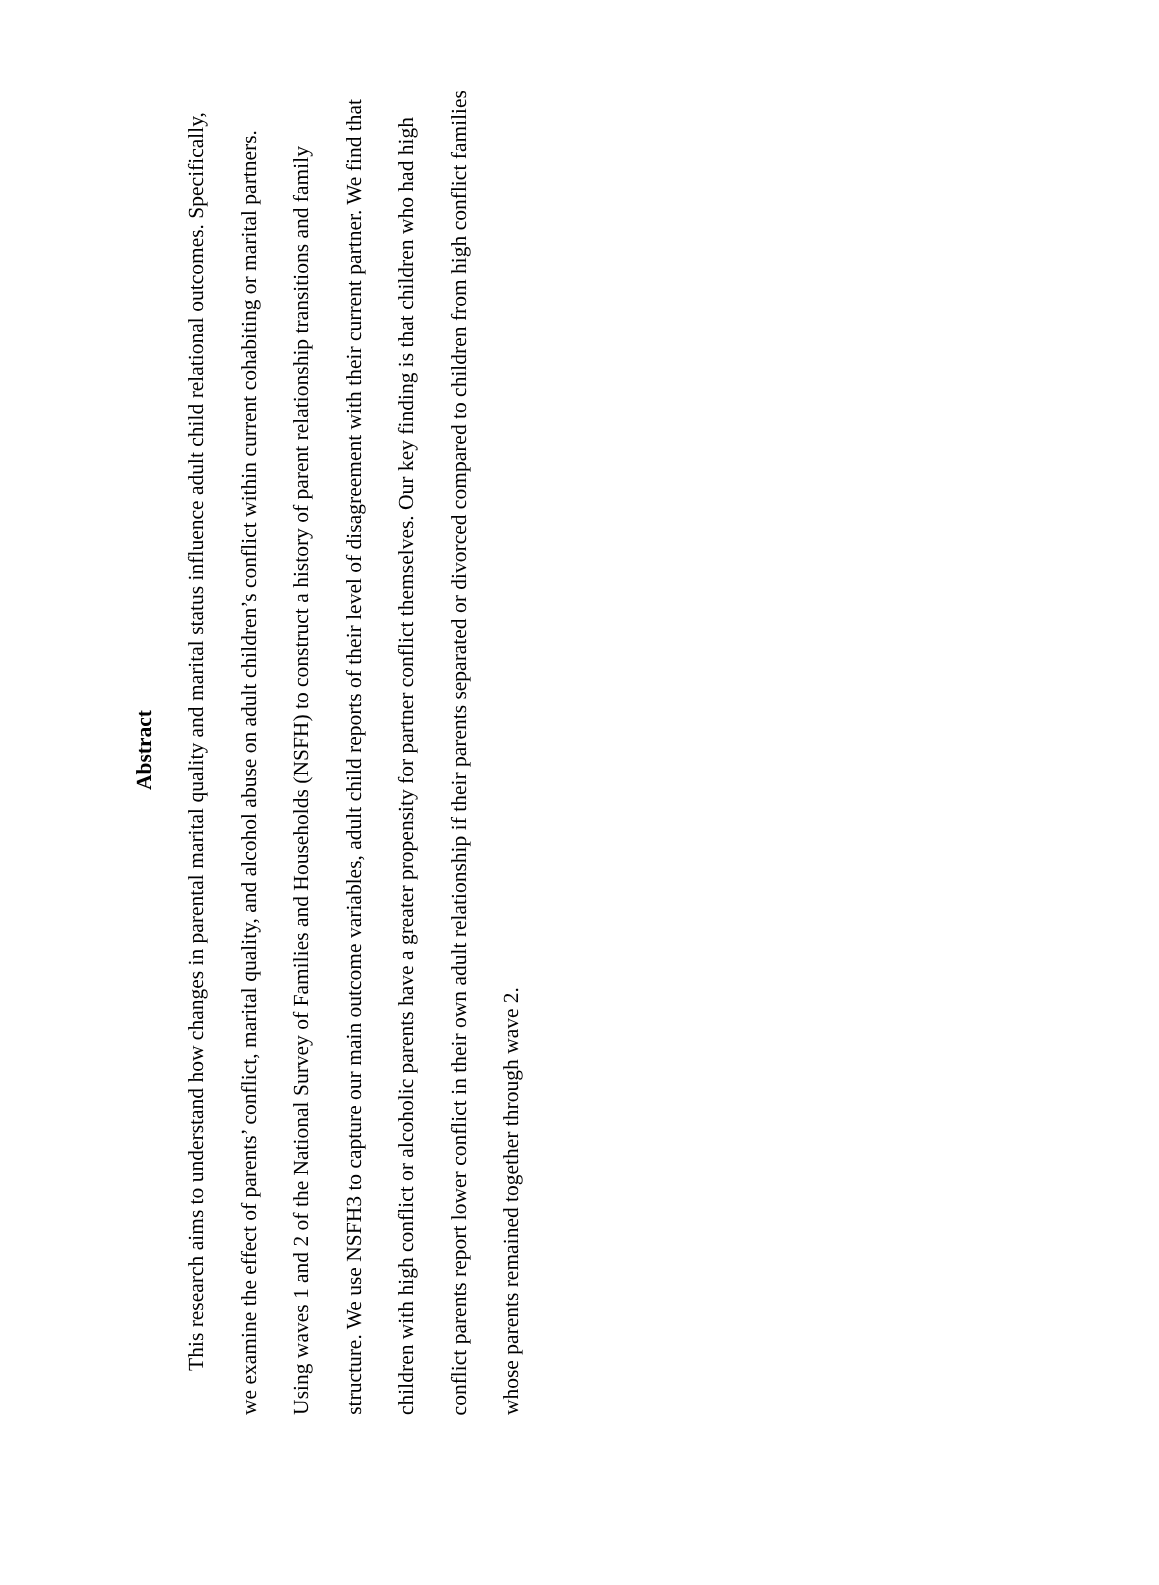Abstract
This research aims to understand how changes in parental marital quality and marital status influence adult child relational outcomes. Specifically, we examine the effect of parents’ conflict, marital quality, and alcohol abuse on adult children’s conflict within current cohabiting or marital partners. Using waves 1 and 2 of the National Survey of Families and Households (NSFH) to construct a history of parent relationship transitions and family structure. We use NSFH3 to capture our main outcome variables, adult child reports of their level of disagreement with their current partner. We find that children with high conflict or alcoholic parents have a greater propensity for partner conflict themselves. Our key finding is that children who had high conflict parents report lower conflict in their own adult relationship if their parents separated or divorced compared to children from high conflict families whose parents remained together through wave 2.